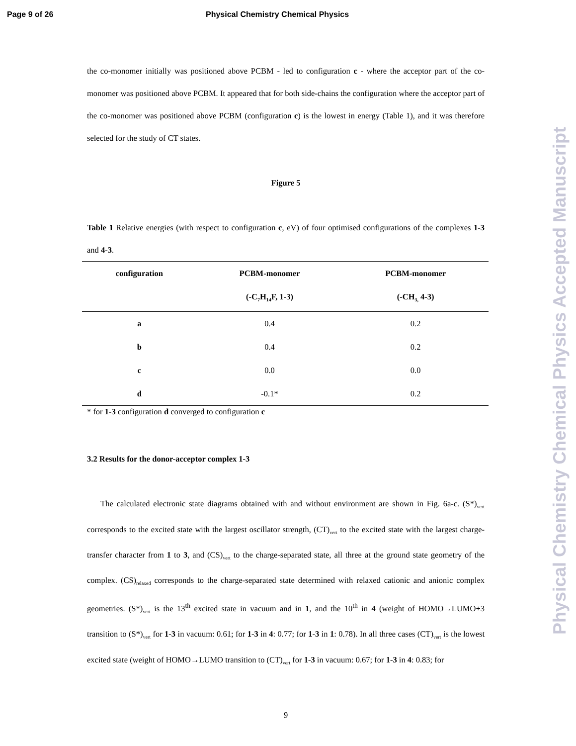Page 9 of 26 Physical Chemistry Chemical Physics
Physical Chemistry Chemical Physics Accepted Manuscript
the co-monomer initially was positioned above PCBM - led to configuration c - where the acceptor part of the co-monomer was positioned above PCBM. It appeared that for both side-chains the configuration where the acceptor part of the co-monomer was positioned above PCBM (configuration c) is the lowest in energy (Table 1), and it was therefore selected for the study of CT states.
Figure 5
Table 1 Relative energies (with respect to configuration c, eV) of four optimised configurations of the complexes 1-3 and 4-3.
| configuration | PCBM-monomer | PCBM-monomer |
| --- | --- | --- |
| | (-C<sub>7</sub>H<sub>14</sub>F, 1-3) | (-CH<sub>3,</sub> 4-3) |
| a | 0.4 | 0.2 |
| b | 0.4 | 0.2 |
| c | 0.0 | 0.0 |
| d | -0.1* | 0.2 |
* for 1-3 configuration d converged to configuration c
3.2 Results for the donor-acceptor complex 1-3
The calculated electronic state diagrams obtained with and without environment are shown in Fig. 6a-c. (S*)<sub>vert</sub> corresponds to the excited state with the largest oscillator strength, (CT)<sub>vert</sub> to the excited state with the largest charge-transfer character from 1 to 3, and (CS)<sub>vert</sub> to the charge-separated state, all three at the ground state geometry of the complex. (CS)<sub>relaxed</sub> corresponds to the charge-separated state determined with relaxed cationic and anionic complex geometries. (S*)<sub>vert</sub> is the 13<sup>th</sup> excited state in vacuum and in 1, and the 10<sup>th</sup> in 4 (weight of HOMO→LUMO+3 transition to (S*)<sub>vert</sub> for 1-3 in vacuum: 0.61; for 1-3 in 4: 0.77; for 1-3 in 1: 0.78). In all three cases (CT)<sub>vert</sub> is the lowest excited state (weight of HOMO→LUMO transition to (CT)<sub>vert</sub> for 1-3 in vacuum: 0.67; for 1-3 in 4: 0.83; for
9